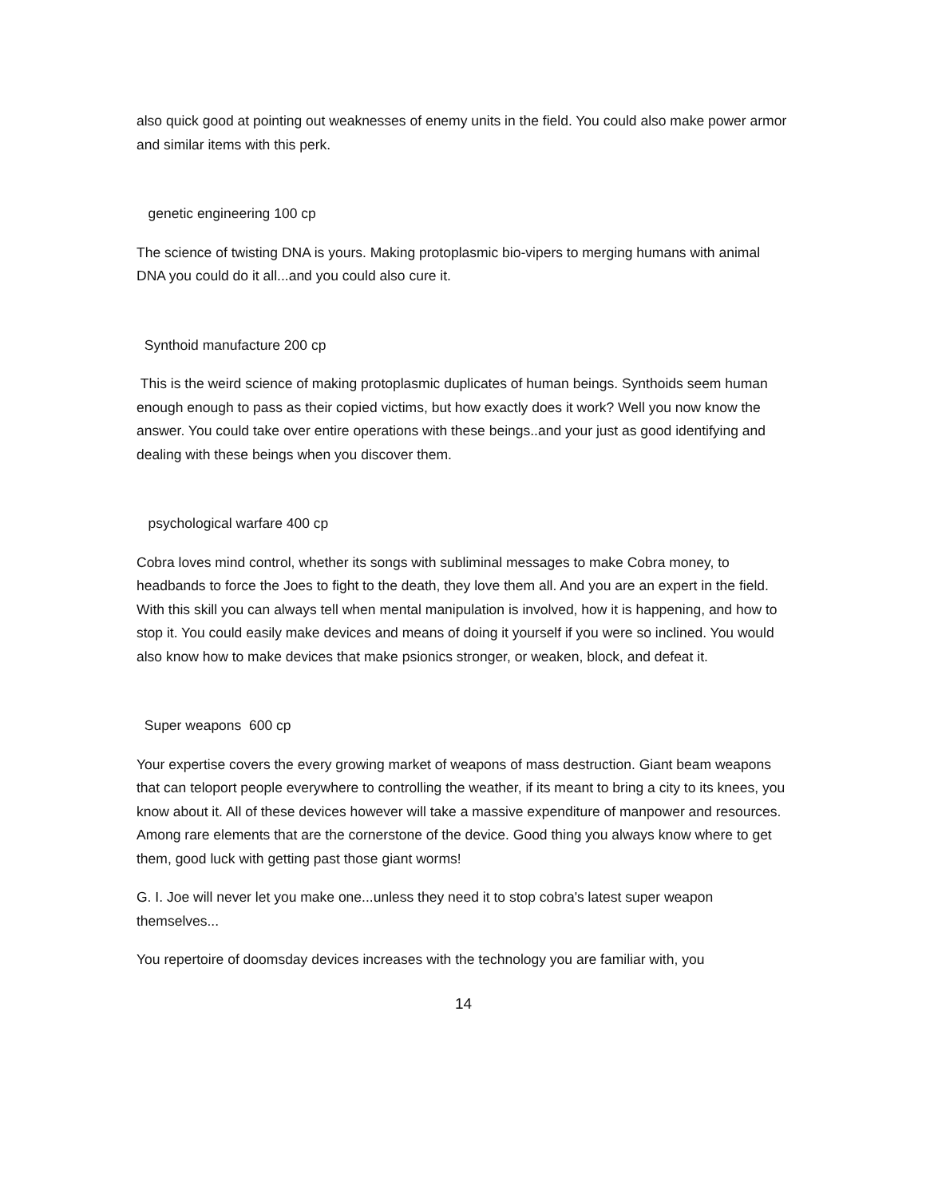also quick good at pointing out weaknesses of enemy units in the field. You could also make power armor and similar items with this perk.
genetic engineering 100 cp
The science of twisting DNA is yours. Making protoplasmic bio-vipers to merging humans with animal DNA you could do it all...and you could also cure it.
Synthoid manufacture 200 cp
This is the weird science of making protoplasmic duplicates of human beings. Synthoids seem human enough enough to pass as their copied victims, but how exactly does it work? Well you now know the answer. You could take over entire operations with these beings..and your just as good identifying and dealing with these beings when you discover them.
psychological warfare 400 cp
Cobra loves mind control, whether its songs with subliminal messages to make Cobra money, to headbands to force the Joes to fight to the death, they love them all. And you are an expert in the field. With this skill you can always tell when mental manipulation is involved, how it is happening, and how to stop it. You could easily make devices and means of doing it yourself if you were so inclined. You would also know how to make devices that make psionics stronger, or weaken, block, and defeat it.
Super weapons 600 cp
Your expertise covers the every growing market of weapons of mass destruction. Giant beam weapons that can teloport people everywhere to controlling the weather, if its meant to bring a city to its knees, you know about it. All of these devices however will take a massive expenditure of manpower and resources. Among rare elements that are the cornerstone of the device. Good thing you always know where to get them, good luck with getting past those giant worms!
G. I. Joe will never let you make one...unless they need it to stop cobra's latest super weapon themselves...
You repertoire of doomsday devices increases with the technology you are familiar with, you
14